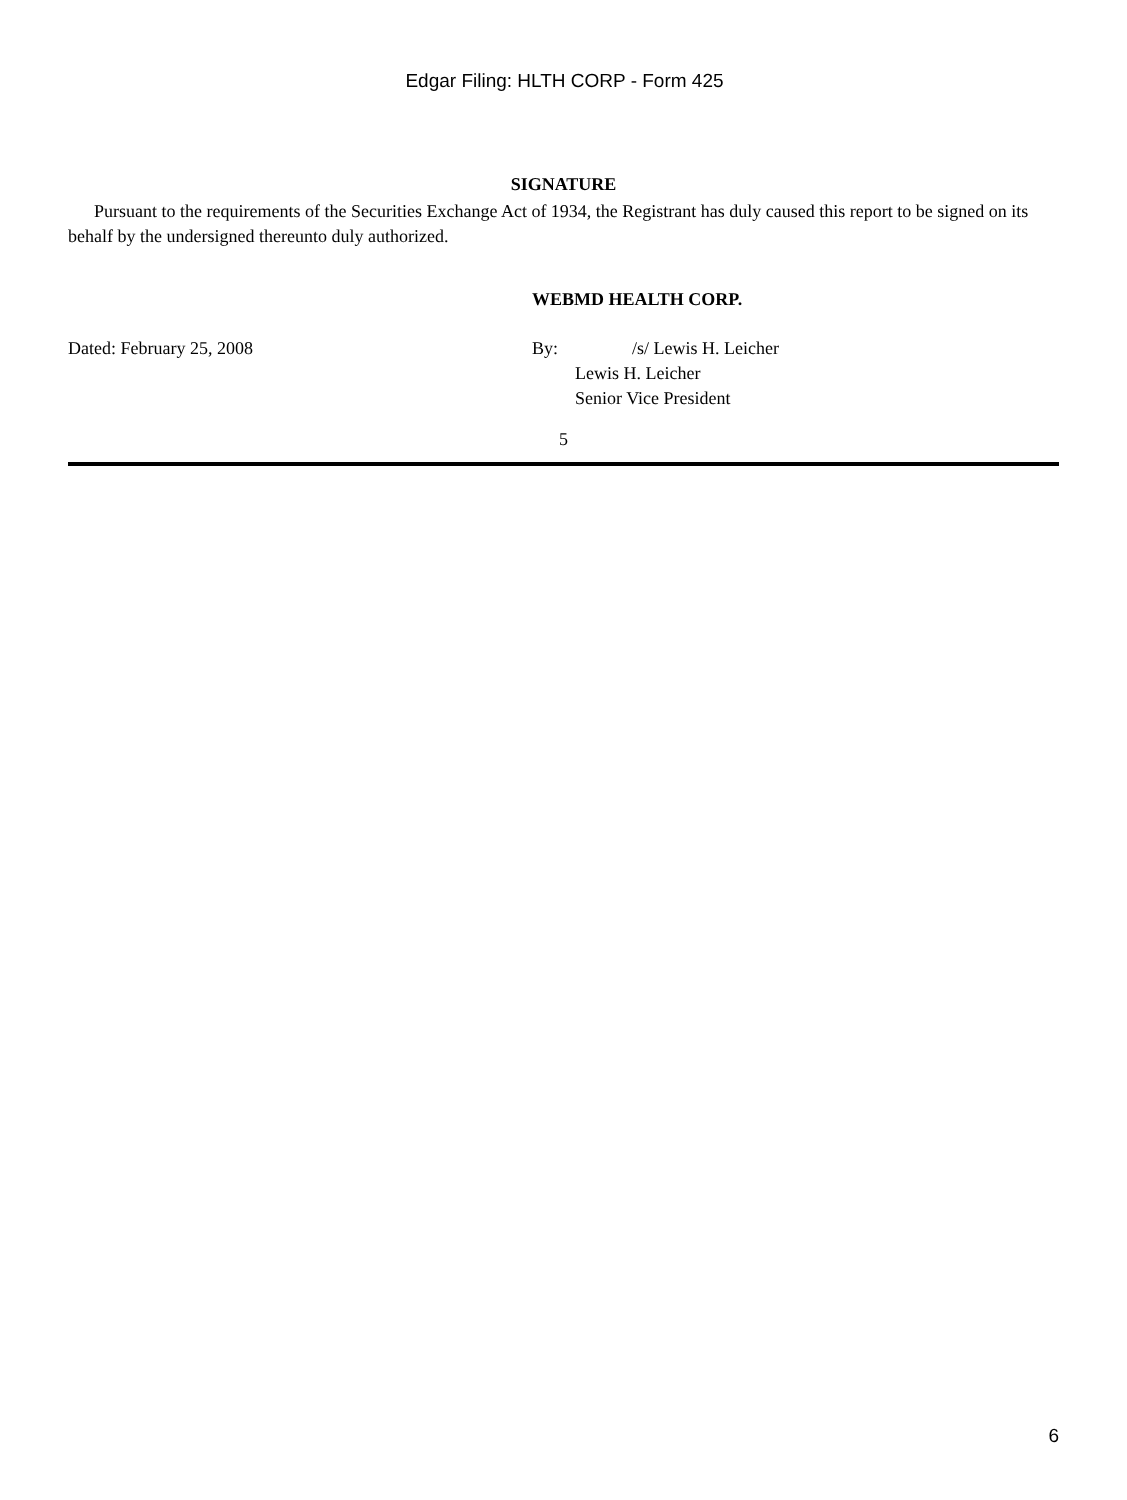Edgar Filing: HLTH CORP - Form 425
SIGNATURE
Pursuant to the requirements of the Securities Exchange Act of 1934, the Registrant has duly caused this report to be signed on its behalf by the undersigned thereunto duly authorized.
WEBMD HEALTH CORP.
Dated: February 25, 2008 By: /s/ Lewis H. Leicher
Lewis H. Leicher
Senior Vice President
5
6